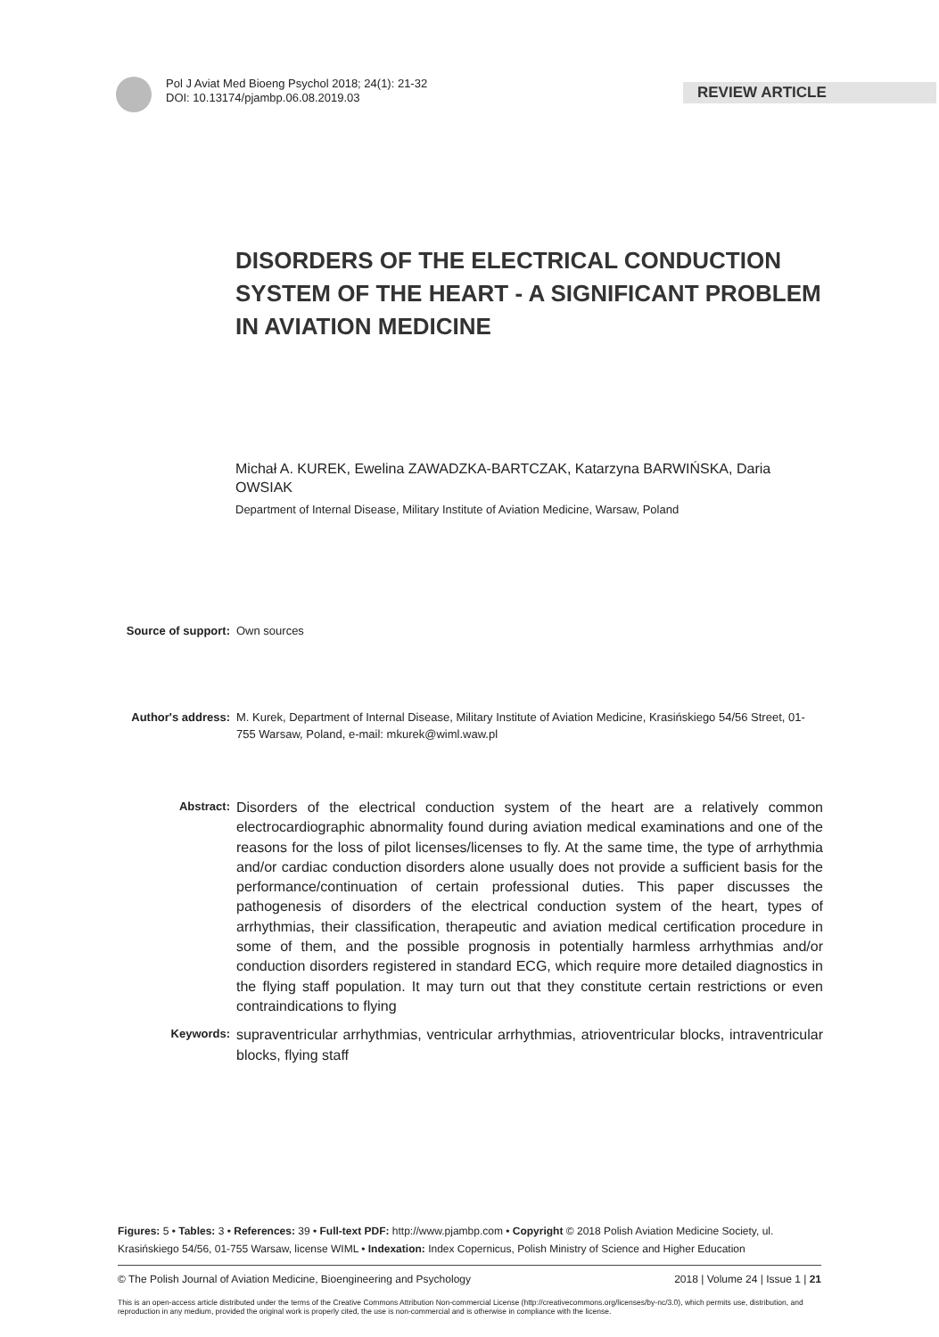Pol J Aviat Med Bioeng Psychol 2018; 24(1): 21-32
DOI: 10.13174/pjambp.06.08.2019.03
REVIEW ARTICLE
DISORDERS OF THE ELECTRICAL CONDUCTION SYSTEM OF THE HEART - A SIGNIFICANT PROBLEM IN AVIATION MEDICINE
Michał A. KUREK, Ewelina ZAWADZKA-BARTCZAK, Katarzyna BARWIŃSKA, Daria OWSIAK
Department of Internal Disease, Military Institute of Aviation Medicine, Warsaw, Poland
Source of support: Own sources
Author's address: M. Kurek, Department of Internal Disease, Military Institute of Aviation Medicine, Krasińskiego 54/56 Street, 01-755 Warsaw, Poland, e-mail: mkurek@wiml.waw.pl
Abstract:
Disorders of the electrical conduction system of the heart are a relatively common electrocardiographic abnormality found during aviation medical examinations and one of the reasons for the loss of pilot licenses/licenses to fly. At the same time, the type of arrhythmia and/or cardiac conduction disorders alone usually does not provide a sufficient basis for the performance/continuation of certain professional duties. This paper discusses the pathogenesis of disorders of the electrical conduction system of the heart, types of arrhythmias, their classification, therapeutic and aviation medical certification procedure in some of them, and the possible prognosis in potentially harmless arrhythmias and/or conduction disorders registered in standard ECG, which require more detailed diagnostics in the flying staff population. It may turn out that they constitute certain restrictions or even contraindications to flying
Keywords:
supraventricular arrhythmias, ventricular arrhythmias, atrioventricular blocks, intraventricular blocks, flying staff
Figures: 5 • Tables: 3 • References: 39 • Full-text PDF: http://www.pjambp.com • Copyright © 2018 Polish Aviation Medicine Society, ul. Krasińskiego 54/56, 01-755 Warsaw, license WIML • Indexation: Index Copernicus, Polish Ministry of Science and Higher Education
© The Polish Journal of Aviation Medicine, Bioengineering and Psychology 2018 | Volume 24 | Issue 1 | 21
This is an open-access article distributed under the terms of the Creative Commons Attribution Non-commercial License (http://creativecommons.org/licenses/by-nc/3.0), which permits use, distribution, and reproduction in any medium, provided the original work is properly cited, the use is non-commercial and is otherwise in compliance with the license.